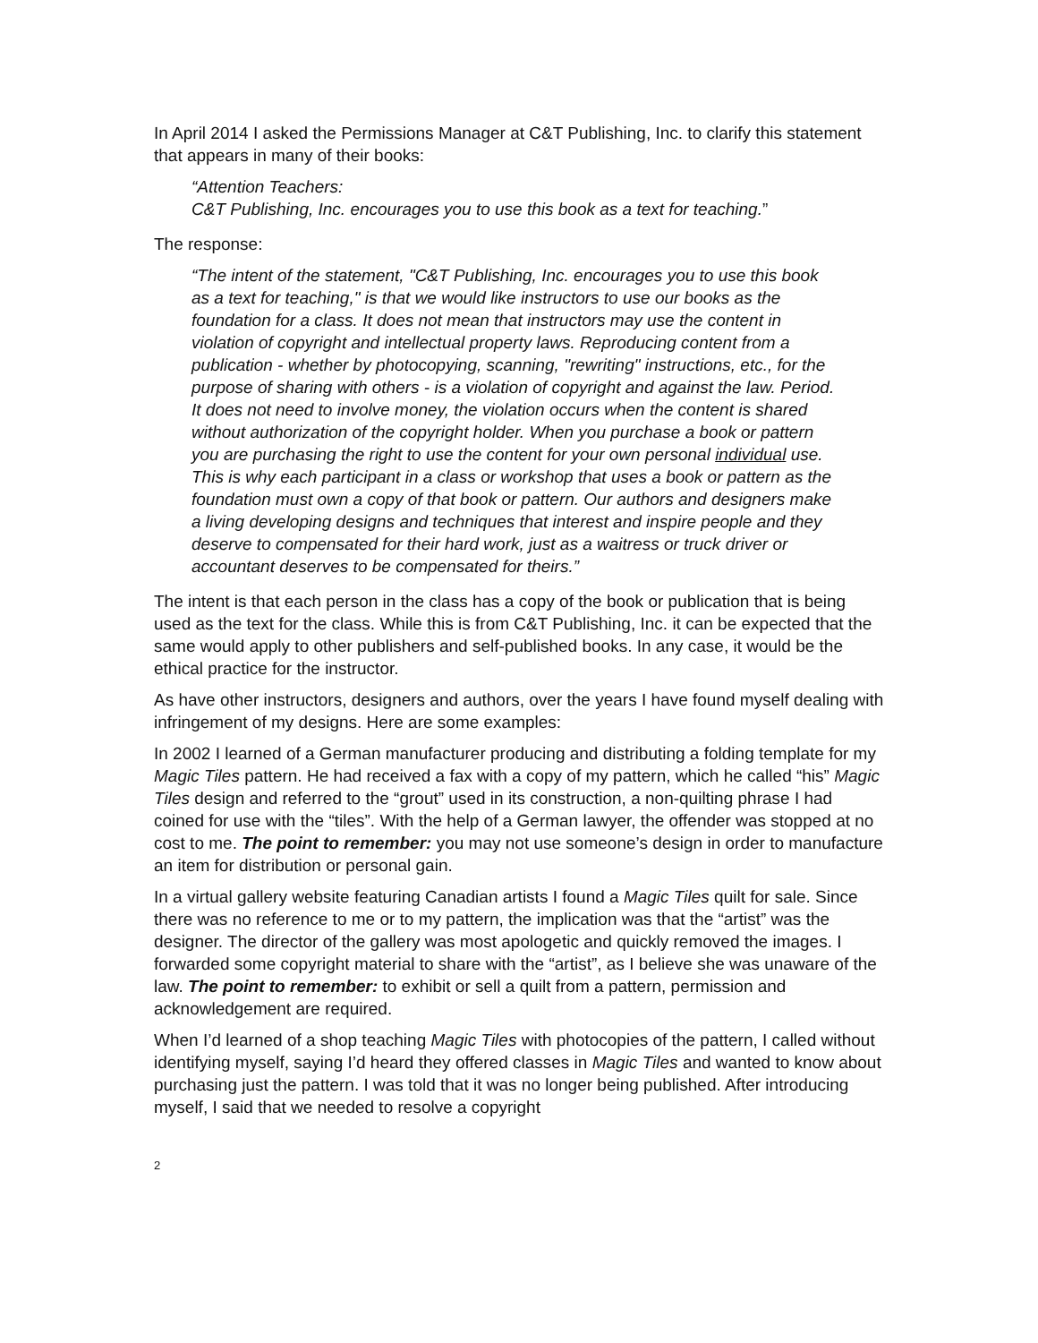In April 2014 I asked the Permissions Manager at C&T Publishing, Inc. to clarify this statement that appears in many of their books:
“Attention Teachers:
C&T Publishing, Inc. encourages you to use this book as a text for teaching.”
The response:
“The intent of the statement, "C&T Publishing, Inc. encourages you to use this book as a text for teaching," is that we would like instructors to use our books as the foundation for a class. It does not mean that instructors may use the content in violation of copyright and intellectual property laws. Reproducing content from a publication - whether by photocopying, scanning, "rewriting" instructions, etc., for the purpose of sharing with others - is a violation of copyright and against the law. Period. It does not need to involve money, the violation occurs when the content is shared without authorization of the copyright holder. When you purchase a book or pattern you are purchasing the right to use the content for your own personal individual use. This is why each participant in a class or workshop that uses a book or pattern as the foundation must own a copy of that book or pattern. Our authors and designers make a living developing designs and techniques that interest and inspire people and they deserve to compensated for their hard work, just as a waitress or truck driver or accountant deserves to be compensated for theirs.”
The intent is that each person in the class has a copy of the book or publication that is being used as the text for the class. While this is from C&T Publishing, Inc. it can be expected that the same would apply to other publishers and self-published books. In any case, it would be the ethical practice for the instructor.
As have other instructors, designers and authors, over the years I have found myself dealing with infringement of my designs. Here are some examples:
In 2002 I learned of a German manufacturer producing and distributing a folding template for my Magic Tiles pattern. He had received a fax with a copy of my pattern, which he called “his” Magic Tiles design and referred to the “grout” used in its construction, a non-quilting phrase I had coined for use with the “tiles”. With the help of a German lawyer, the offender was stopped at no cost to me. The point to remember: you may not use someone’s design in order to manufacture an item for distribution or personal gain.
In a virtual gallery website featuring Canadian artists I found a Magic Tiles quilt for sale. Since there was no reference to me or to my pattern, the implication was that the “artist” was the designer. The director of the gallery was most apologetic and quickly removed the images. I forwarded some copyright material to share with the “artist”, as I believe she was unaware of the law. The point to remember: to exhibit or sell a quilt from a pattern, permission and acknowledgement are required.
When I’d learned of a shop teaching Magic Tiles with photocopies of the pattern, I called without identifying myself, saying I’d heard they offered classes in Magic Tiles and wanted to know about purchasing just the pattern. I was told that it was no longer being published. After introducing myself, I said that we needed to resolve a copyright
2